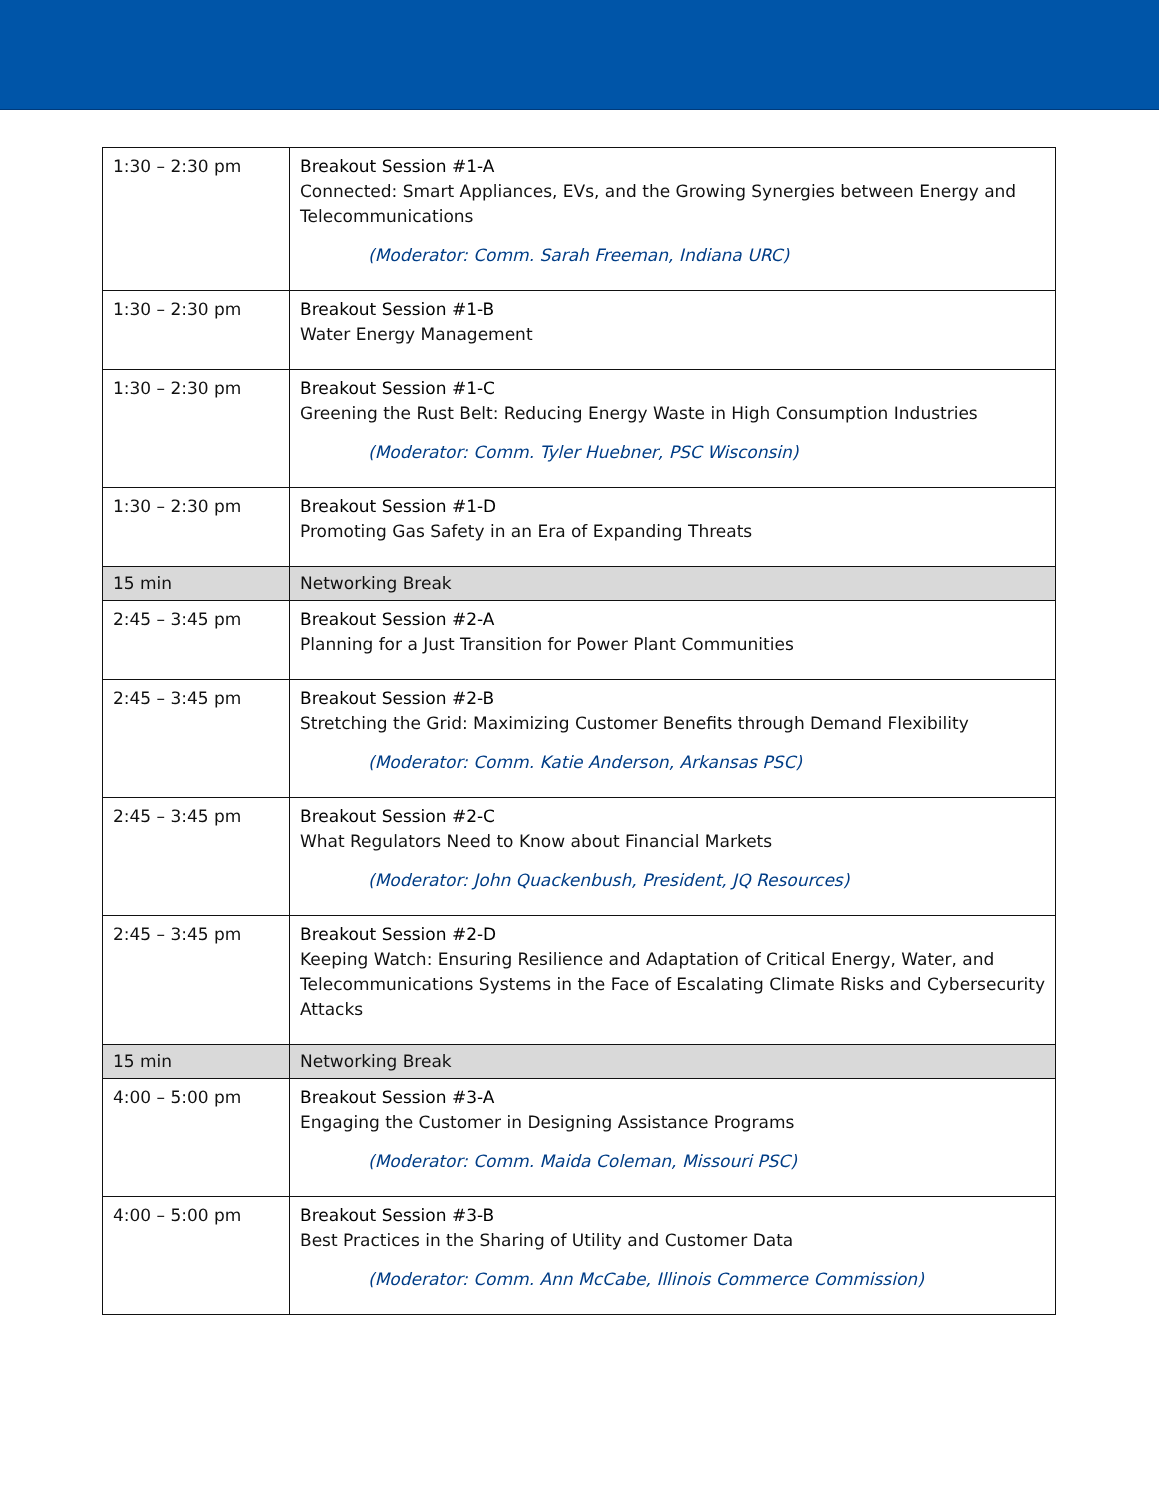| 1:30 – 2:30 pm | Breakout Session #1-A Connected: Smart Appliances, EVs, and the Growing Synergies between Energy and Telecommunications (Moderator: Comm. Sarah Freeman, Indiana URC) |
| 1:30 – 2:30 pm | Breakout Session #1-B Water Energy Management |
| 1:30 – 2:30 pm | Breakout Session #1-C Greening the Rust Belt: Reducing Energy Waste in High Consumption Industries (Moderator: Comm. Tyler Huebner, PSC Wisconsin) |
| 1:30 – 2:30 pm | Breakout Session #1-D Promoting Gas Safety in an Era of Expanding Threats |
| 15 min | Networking Break |
| 2:45 – 3:45 pm | Breakout Session #2-A Planning for a Just Transition for Power Plant Communities |
| 2:45 – 3:45 pm | Breakout Session #2-B Stretching the Grid: Maximizing Customer Benefits through Demand Flexibility (Moderator: Comm. Katie Anderson, Arkansas PSC) |
| 2:45 – 3:45 pm | Breakout Session #2-C What Regulators Need to Know about Financial Markets (Moderator: John Quackenbush, President, JQ Resources) |
| 2:45 – 3:45 pm | Breakout Session #2-D Keeping Watch: Ensuring Resilience and Adaptation of Critical Energy, Water, and Telecommunications Systems in the Face of Escalating Climate Risks and Cybersecurity Attacks |
| 15 min | Networking Break |
| 4:00 – 5:00 pm | Breakout Session #3-A Engaging the Customer in Designing Assistance Programs (Moderator: Comm. Maida Coleman, Missouri PSC) |
| 4:00 – 5:00 pm | Breakout Session #3-B Best Practices in the Sharing of Utility and Customer Data (Moderator: Comm. Ann McCabe, Illinois Commerce Commission) |